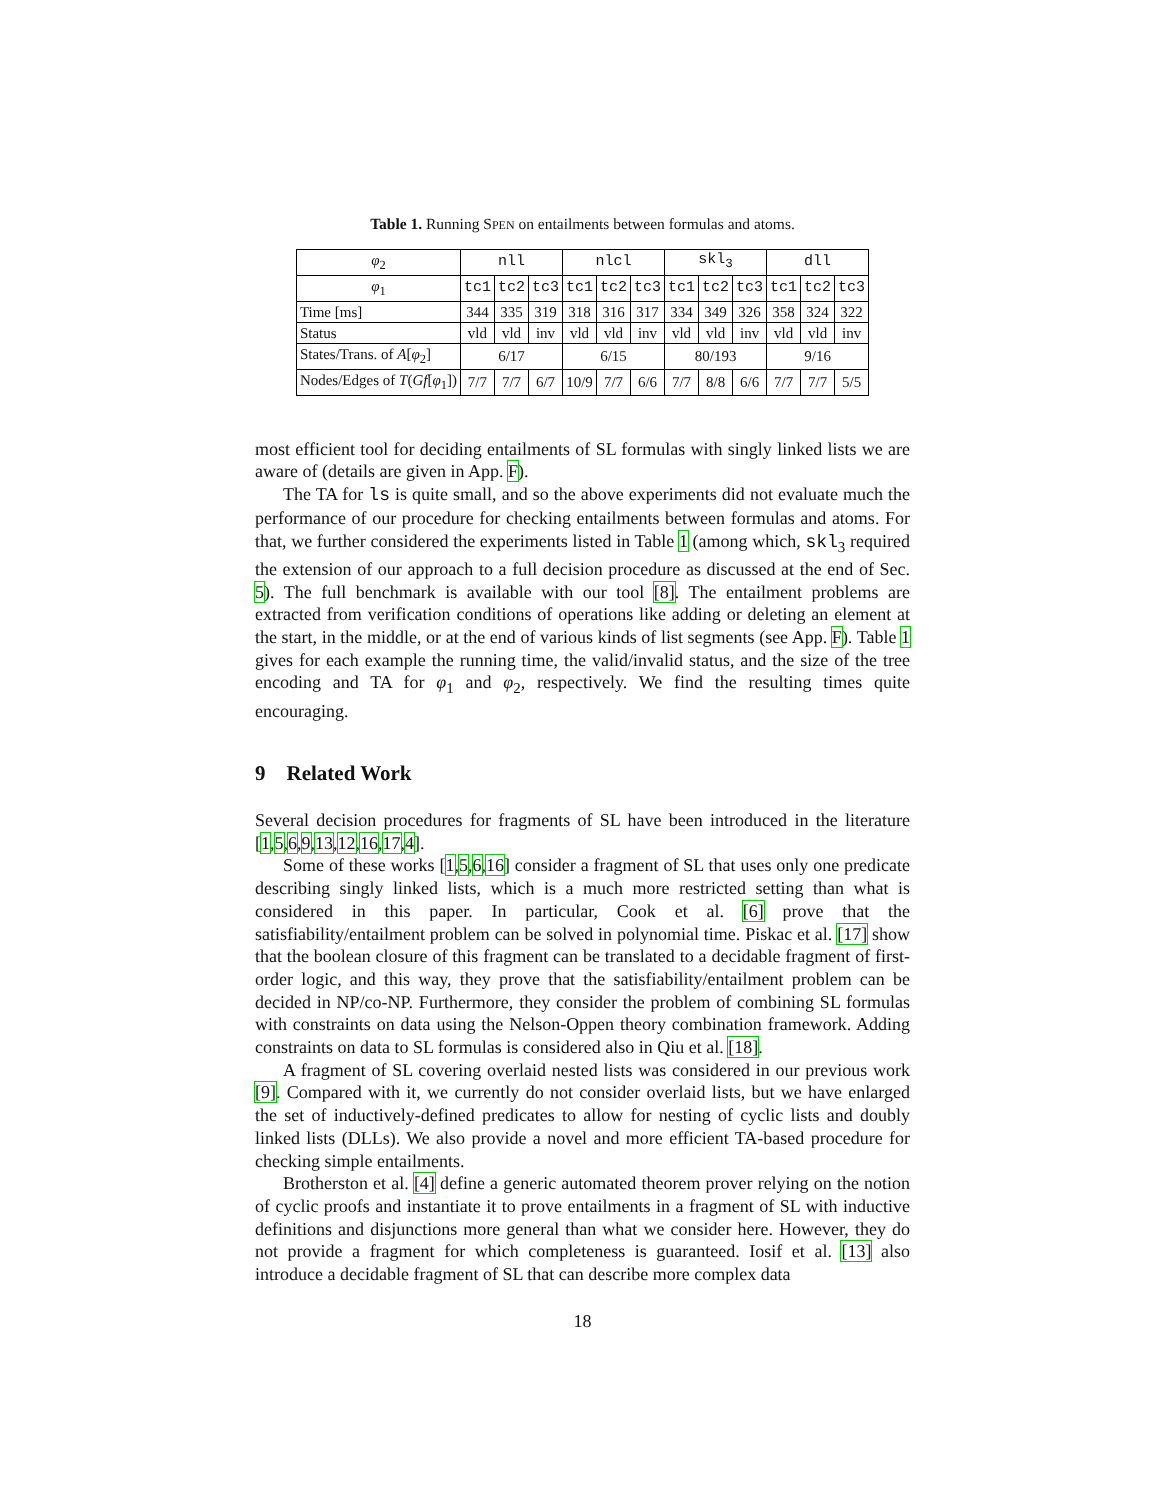Table 1. Running SPEN on entailments between formulas and atoms.
| φ<sub>2</sub> | nll | | | nlcl | | | skl<sub>3</sub> | | | dll | | |
| φ<sub>1</sub> | tc1 | tc2 | tc3 | tc1 | tc2 | tc3 | tc1 | tc2 | tc3 | tc1 | tc2 | tc3 |
| Time [ms] | 344 | 335 | 319 | 318 | 316 | 317 | 334 | 349 | 326 | 358 | 324 | 322 |
| Status | vld | vld | inv | vld | vld | inv | vld | vld | inv | vld | vld | inv |
| States/Trans. of A [ φ<sub>2</sub>] | 6/17 | | | 6/15 | | | 80/193 | | | 9/16 | | |
| Nodes/Edges of T ( Gf [ φ<sub>1</sub>]) | 7/7 | 7/7 | 6/7 | 10/9 | 7/7 | 6/6 | 7/7 | 8/8 | 6/6 | 7/7 | 7/7 | 5/5 |
most efficient tool for deciding entailments of SL formulas with singly linked lists we are aware of (details are given in App. F).
The TA for ls is quite small, and so the above experiments did not evaluate much the performance of our procedure for checking entailments between formulas and atoms. For that, we further considered the experiments listed in Table 1 (among which, skl<sub>3</sub> required the extension of our approach to a full decision procedure as discussed at the end of Sec. 5). The full benchmark is available with our tool [8]. The entailment problems are extracted from verification conditions of operations like adding or deleting an element at the start, in the middle, or at the end of various kinds of list segments (see App. F). Table 1 gives for each example the running time, the valid/invalid status, and the size of the tree encoding and TA for φ<sub>1</sub> and φ<sub>2</sub>, respectively. We find the resulting times quite encouraging.
9 Related Work
Several decision procedures for fragments of SL have been introduced in the literature [1,5,6,9,13,12,16,17,4].
Some of these works [1,5,6,16] consider a fragment of SL that uses only one predicate describing singly linked lists, which is a much more restricted setting than what is considered in this paper. In particular, Cook et al. [6] prove that the satisfiability/entailment problem can be solved in polynomial time. Piskac et al. [17] show that the boolean closure of this fragment can be translated to a decidable fragment of first-order logic, and this way, they prove that the satisfiability/entailment problem can be decided in NP/co-NP. Furthermore, they consider the problem of combining SL formulas with constraints on data using the Nelson-Oppen theory combination framework. Adding constraints on data to SL formulas is considered also in Qiu et al. [18].
A fragment of SL covering overlaid nested lists was considered in our previous work [9]. Compared with it, we currently do not consider overlaid lists, but we have enlarged the set of inductively-defined predicates to allow for nesting of cyclic lists and doubly linked lists (DLLs). We also provide a novel and more efficient TA-based procedure for checking simple entailments.
Brotherston et al. [4] define a generic automated theorem prover relying on the notion of cyclic proofs and instantiate it to prove entailments in a fragment of SL with inductive definitions and disjunctions more general than what we consider here. However, they do not provide a fragment for which completeness is guaranteed. Iosif et al. [13] also introduce a decidable fragment of SL that can describe more complex data
18